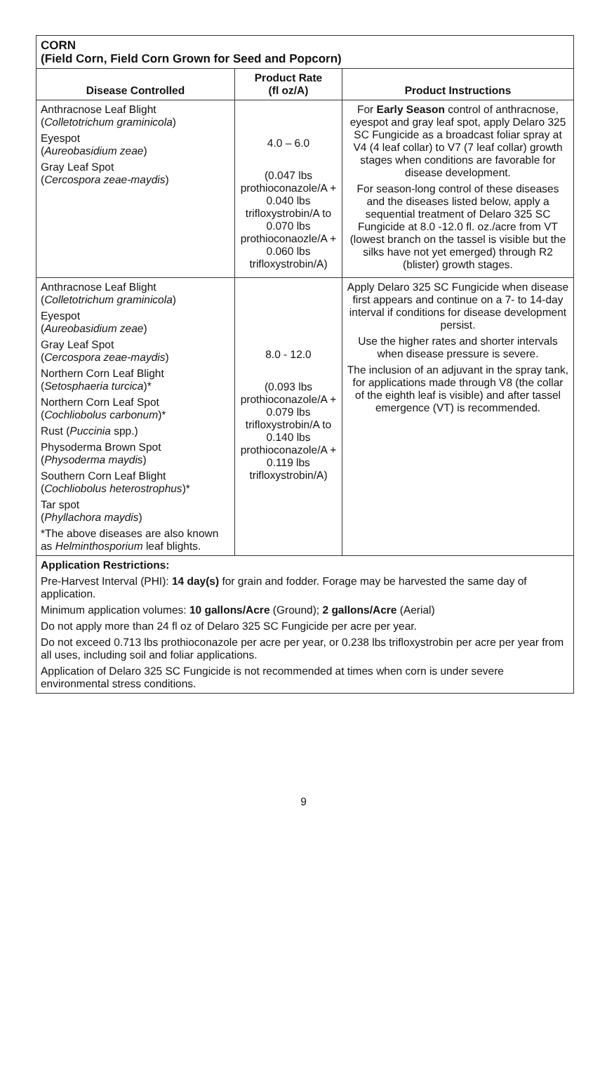| CORN (Field Corn, Field Corn Grown for Seed and Popcorn) | | |
| Disease Controlled | Product Rate (fl oz/A) | Product Instructions |
| Anthracnose Leaf Blight ( Colletotrichum graminicola ) Eyespot ( Aureobasidium zeae ) Gray Leaf Spot ( Cercospora zeae-maydis ) | 4.0 – 6.0 (0.047 lbs prothioconazole/A + 0.040 lbs trifloxystrobin/A to 0.070 lbs prothioconaozle/A + 0.060 lbs trifloxystrobin/A) | For Early Season control of anthracnose, eyespot and gray leaf spot, apply Delaro 325 SC Fungicide as a broadcast foliar spray at V4 (4 leaf collar) to V7 (7 leaf collar) growth stages when conditions are favorable for disease development. For season-long control of these diseases and the diseases listed below, apply a sequential treatment of Delaro 325 SC Fungicide at 8.0 -12.0 fl. oz./acre from VT (lowest branch on the tassel is visible but the silks have not yet emerged) through R2 (blister) growth stages. |
| Anthracnose Leaf Blight ( Colletotrichum graminicola ) Eyespot ( Aureobasidium zeae ) Gray Leaf Spot ( Cercospora zeae-maydis ) Northern Corn Leaf Blight ( Setosphaeria turcica )* Northern Corn Leaf Spot ( Cochliobolus carbonum )* Rust ( Puccinia spp.) Physoderma Brown Spot ( Physoderma maydis ) Southern Corn Leaf Blight ( Cochliobolus heterostrophus )* Tar spot ( Phyllachora maydis ) *The above diseases are also known as Helminthosporium leaf blights. | 8.0 - 12.0 (0.093 lbs prothioconazole/A + 0.079 lbs trifloxystrobin/A to 0.140 lbs prothioconazole/A + 0.119 lbs trifloxystrobin/A) | Apply Delaro 325 SC Fungicide when disease first appears and continue on a 7- to 14-day interval if conditions for disease development persist. Use the higher rates and shorter intervals when disease pressure is severe. The inclusion of an adjuvant in the spray tank, for applications made through V8 (the collar of the eighth leaf is visible) and after tassel emergence (VT) is recommended. |
| Application Restrictions: Pre-Harvest Interval (PHI): 14 day(s) for grain and fodder. Forage may be harvested the same day of application. Minimum application volumes: 10 gallons/Acre (Ground); 2 gallons/Acre (Aerial) Do not apply more than 24 fl oz of Delaro 325 SC Fungicide per acre per year. Do not exceed 0.713 lbs prothioconazole per acre per year, or 0.238 lbs trifloxystrobin per acre per year from all uses, including soil and foliar applications. Application of Delaro 325 SC Fungicide is not recommended at times when corn is under severe environmental stress conditions. | | |
9